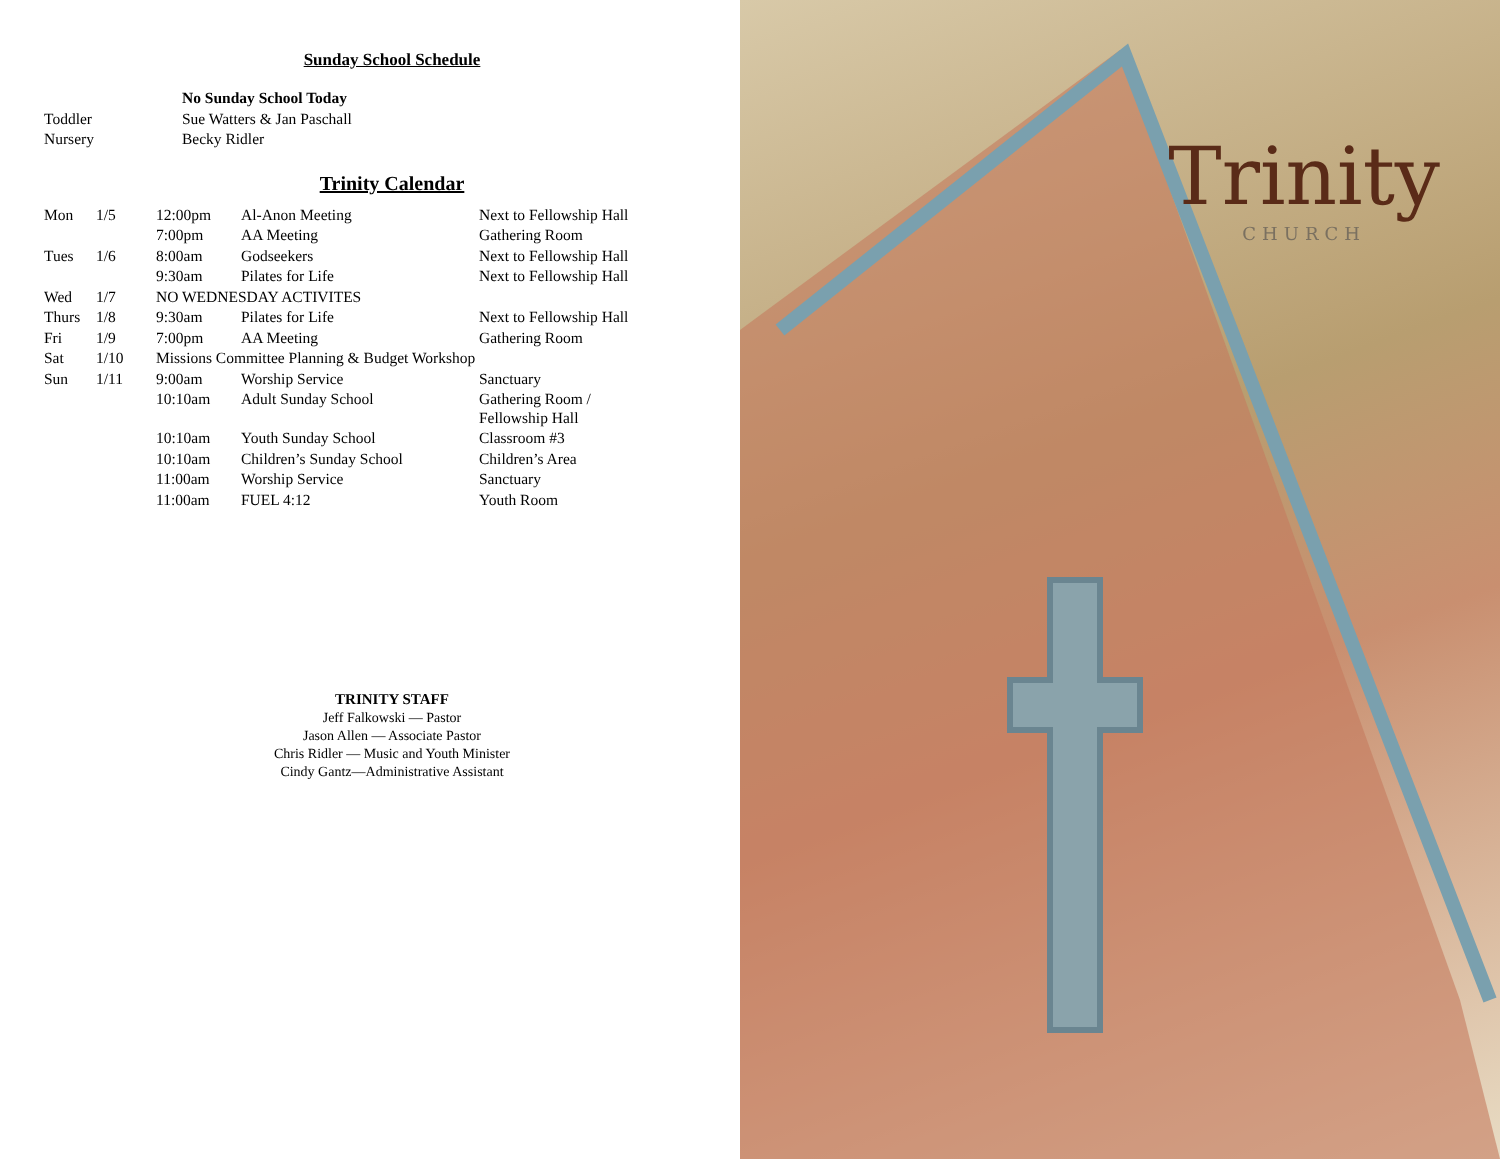Sunday School Schedule
| | No Sunday School Today |
| Toddler | Sue Watters & Jan Paschall |
| Nursery | Becky Ridler |
Trinity Calendar
| Mon | 1/5 | 12:00pm | Al-Anon Meeting | Next to Fellowship Hall |
| | | 7:00pm | AA Meeting | Gathering Room |
| Tues | 1/6 | 8:00am | Godseekers | Next to Fellowship Hall |
| | | 9:30am | Pilates for Life | Next to Fellowship Hall |
| Wed | 1/7 | NO WEDNESDAY ACTIVITES | | |
| Thurs | 1/8 | 9:30am | Pilates for Life | Next to Fellowship Hall |
| Fri | 1/9 | 7:00pm | AA Meeting | Gathering Room |
| Sat | 1/10 | Missions Committee Planning & Budget Workshop | | |
| Sun | 1/11 | 9:00am | Worship Service | Sanctuary |
| | | 10:10am | Adult Sunday School | Gathering Room / Fellowship Hall |
| | | 10:10am | Youth Sunday School | Classroom #3 |
| | | 10:10am | Children’s Sunday School | Children’s Area |
| | | 11:00am | Worship Service | Sanctuary |
| | | 11:00am | FUEL 4:12 | Youth Room |
TRINITY STAFF
Jeff Falkowski — Pastor
Jason Allen — Associate Pastor
Chris Ridler — Music and Youth Minister
Cindy Gantz—Administrative Assistant
Trinity
CHURCH